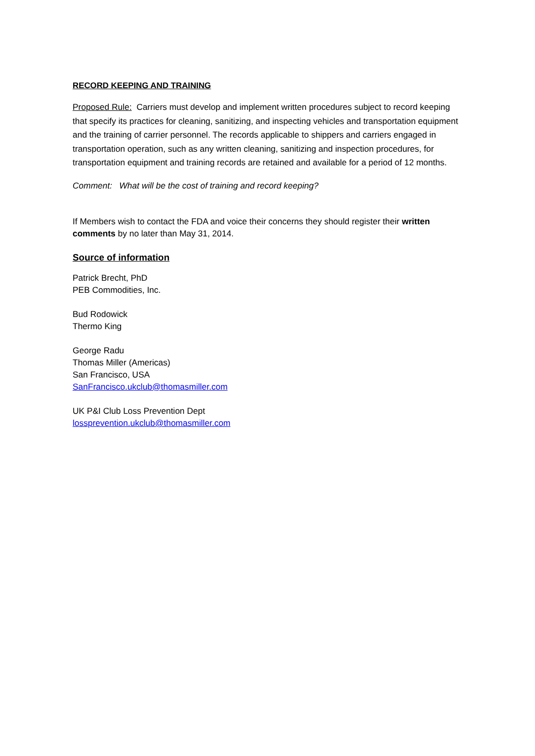RECORD KEEPING AND TRAINING
Proposed Rule: Carriers must develop and implement written procedures subject to record keeping that specify its practices for cleaning, sanitizing, and inspecting vehicles and transportation equipment and the training of carrier personnel. The records applicable to shippers and carriers engaged in transportation operation, such as any written cleaning, sanitizing and inspection procedures, for transportation equipment and training records are retained and available for a period of 12 months.
Comment: What will be the cost of training and record keeping?
If Members wish to contact the FDA and voice their concerns they should register their written comments by no later than May 31, 2014.
Source of information
Patrick Brecht, PhD
PEB Commodities, Inc.
Bud Rodowick
Thermo King
George Radu
Thomas Miller (Americas)
San Francisco, USA
SanFrancisco.ukclub@thomasmiller.com
UK P&I Club Loss Prevention Dept
lossprevention.ukclub@thomasmiller.com